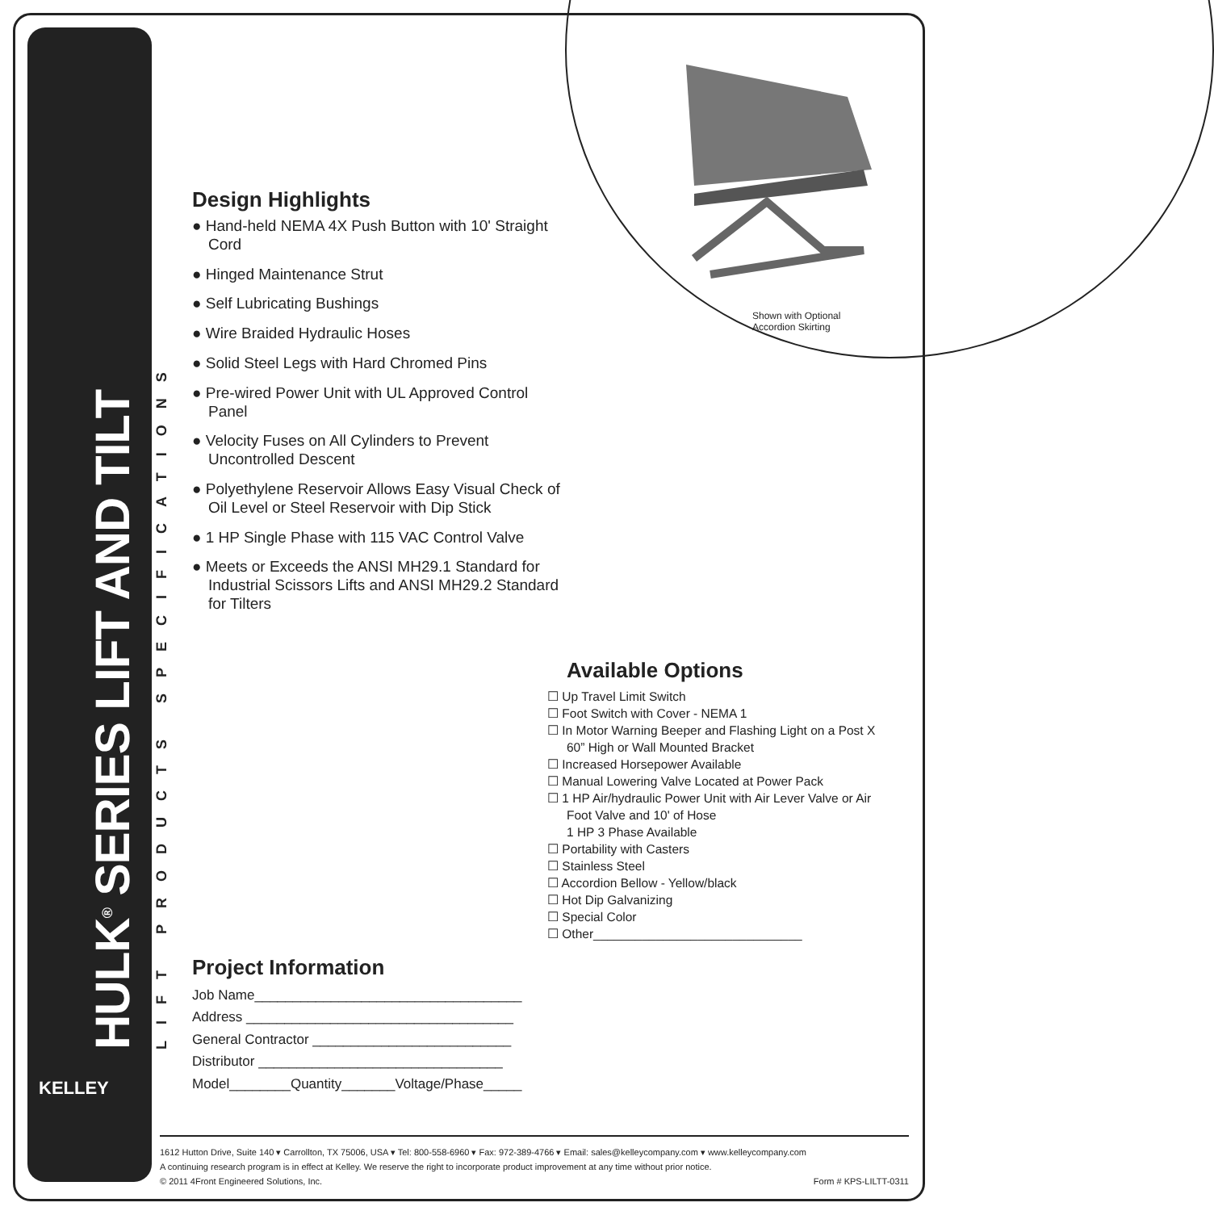HULK<sup>®</sup> SERIES LIFT AND TILT LIFT PRODUCTS SPECIFICATIONS
KELLEY
Shown with Optional
Accordion Skirting
Design Highlights
● Hand-held NEMA 4X Push Button with 10' Straight Cord
● Hinged Maintenance Strut
● Self Lubricating Bushings
● Wire Braided Hydraulic Hoses
● Solid Steel Legs with Hard Chromed Pins
● Pre-wired Power Unit with UL Approved Control Panel
● Velocity Fuses on All Cylinders to Prevent Uncontrolled Descent
● Polyethylene Reservoir Allows Easy Visual Check of Oil Level or Steel Reservoir with Dip Stick
● 1 HP Single Phase with 115 VAC Control Valve
● Meets or Exceeds the ANSI MH29.1 Standard for Industrial Scissors Lifts and ANSI MH29.2 Standard for Tilters
Available Options
☐ Up Travel Limit Switch
☐ Foot Switch with Cover - NEMA 1
☐ In Motor Warning Beeper and Flashing Light on a Post X 60” High or Wall Mounted Bracket
☐ Increased Horsepower Available
☐ Manual Lowering Valve Located at Power Pack
☐ 1 HP Air/hydraulic Power Unit with Air Lever Valve or Air Foot Valve and 10' of Hose
1 HP 3 Phase Available
☐ Portability with Casters
☐ Stainless Steel
☐ Accordion Bellow - Yellow/black
☐ Hot Dip Galvanizing
☐ Special Color
☐ Other______________________________
Project Information
Job Name___________________________________
Address ___________________________________
General Contractor __________________________
Distributor ________________________________
Model________Quantity_______Voltage/Phase_____
1612 Hutton Drive, Suite 140 ▾ Carrollton, TX 75006, USA ▾ Tel: 800-558-6960 ▾ Fax: 972-389-4766 ▾ Email: sales@kelleycompany.com ▾ www.kelleycompany.com
A continuing research program is in effect at Kelley. We reserve the right to incorporate product improvement at any time without prior notice.
© 2011 4Front Engineered Solutions, Inc. Form # KPS-LILTT-0311